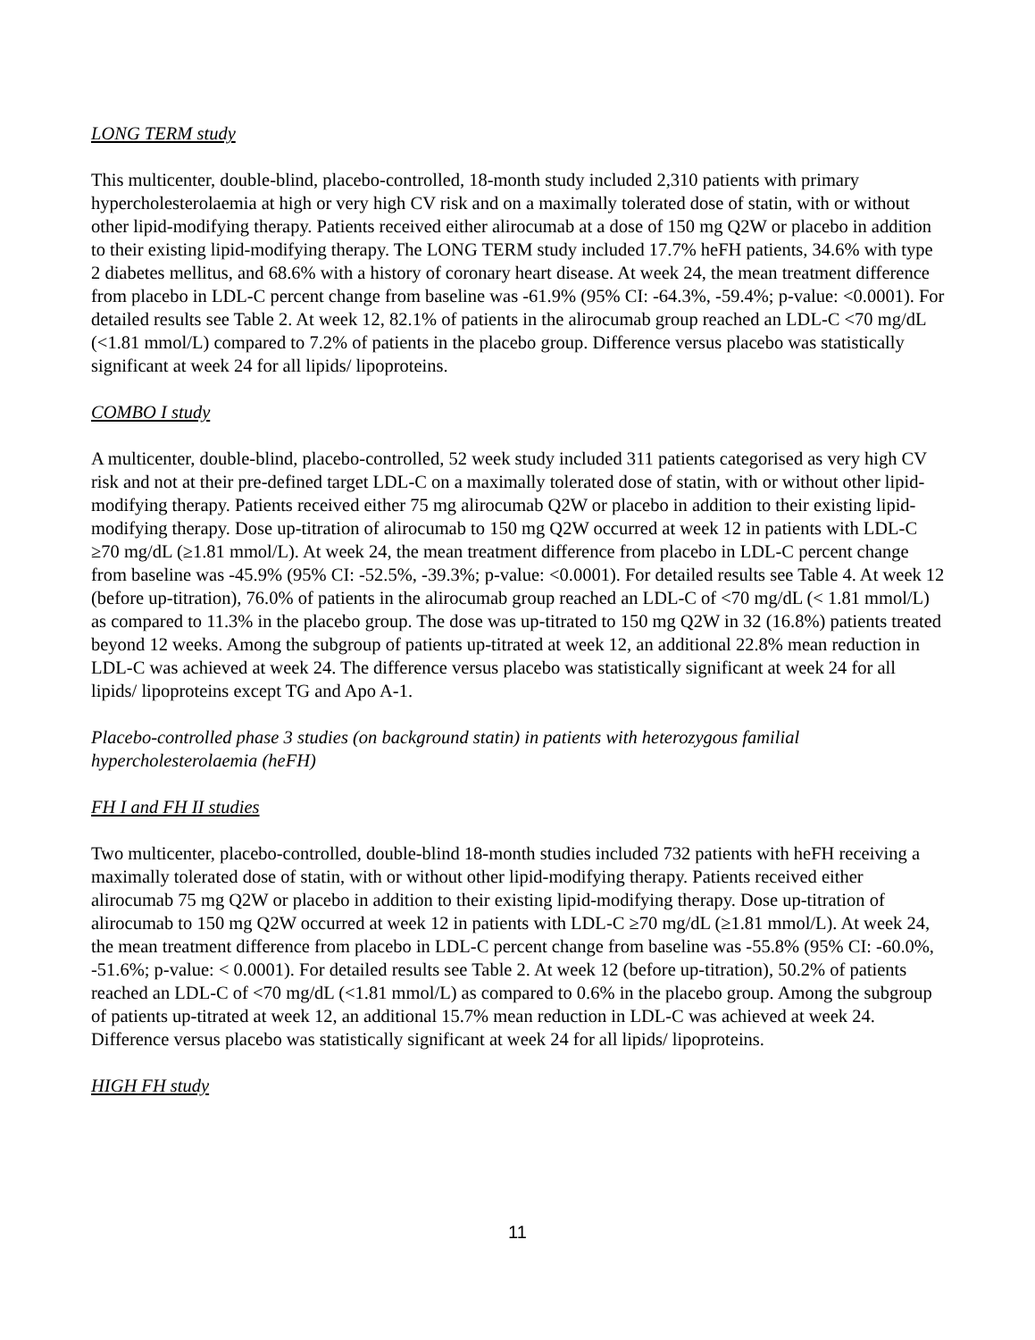LONG TERM study
This multicenter, double-blind, placebo-controlled, 18-month study included 2,310 patients with primary hypercholesterolaemia at high or very high CV risk and on a maximally tolerated dose of statin, with or without other lipid-modifying therapy. Patients received either alirocumab at a dose of 150 mg Q2W or placebo in addition to their existing lipid-modifying therapy. The LONG TERM study included 17.7% heFH patients, 34.6% with type 2 diabetes mellitus, and 68.6% with a history of coronary heart disease. At week 24, the mean treatment difference from placebo in LDL-C percent change from baseline was -61.9% (95% CI: -64.3%, -59.4%; p-value: <0.0001). For detailed results see Table 2. At week 12, 82.1% of patients in the alirocumab group reached an LDL-C <70 mg/dL (<1.81 mmol/L) compared to 7.2% of patients in the placebo group. Difference versus placebo was statistically significant at week 24 for all lipids/ lipoproteins.
COMBO I study
A multicenter, double-blind, placebo-controlled, 52 week study included 311 patients categorised as very high CV risk and not at their pre-defined target LDL-C on a maximally tolerated dose of statin, with or without other lipid-modifying therapy. Patients received either 75 mg alirocumab Q2W or placebo in addition to their existing lipid-modifying therapy. Dose up-titration of alirocumab to 150 mg Q2W occurred at week 12 in patients with LDL-C ≥70 mg/dL (≥1.81 mmol/L). At week 24, the mean treatment difference from placebo in LDL-C percent change from baseline was -45.9% (95% CI: -52.5%, -39.3%; p-value: <0.0001). For detailed results see Table 4. At week 12 (before up-titration), 76.0% of patients in the alirocumab group reached an LDL-C of <70 mg/dL (< 1.81 mmol/L) as compared to 11.3% in the placebo group. The dose was up-titrated to 150 mg Q2W in 32 (16.8%) patients treated beyond 12 weeks. Among the subgroup of patients up-titrated at week 12, an additional 22.8% mean reduction in LDL-C was achieved at week 24. The difference versus placebo was statistically significant at week 24 for all lipids/ lipoproteins except TG and Apo A-1.
Placebo-controlled phase 3 studies (on background statin) in patients with heterozygous familial hypercholesterolaemia (heFH)
FH I and FH II studies
Two multicenter, placebo-controlled, double-blind 18-month studies included 732 patients with heFH receiving a maximally tolerated dose of statin, with or without other lipid-modifying therapy. Patients received either alirocumab 75 mg Q2W or placebo in addition to their existing lipid-modifying therapy. Dose up-titration of alirocumab to 150 mg Q2W occurred at week 12 in patients with LDL-C ≥70 mg/dL (≥1.81 mmol/L). At week 24, the mean treatment difference from placebo in LDL-C percent change from baseline was -55.8% (95% CI: -60.0%, -51.6%; p-value: < 0.0001). For detailed results see Table 2. At week 12 (before up-titration), 50.2% of patients reached an LDL-C of <70 mg/dL (<1.81 mmol/L) as compared to 0.6% in the placebo group. Among the subgroup of patients up-titrated at week 12, an additional 15.7% mean reduction in LDL-C was achieved at week 24. Difference versus placebo was statistically significant at week 24 for all lipids/ lipoproteins.
HIGH FH study
11